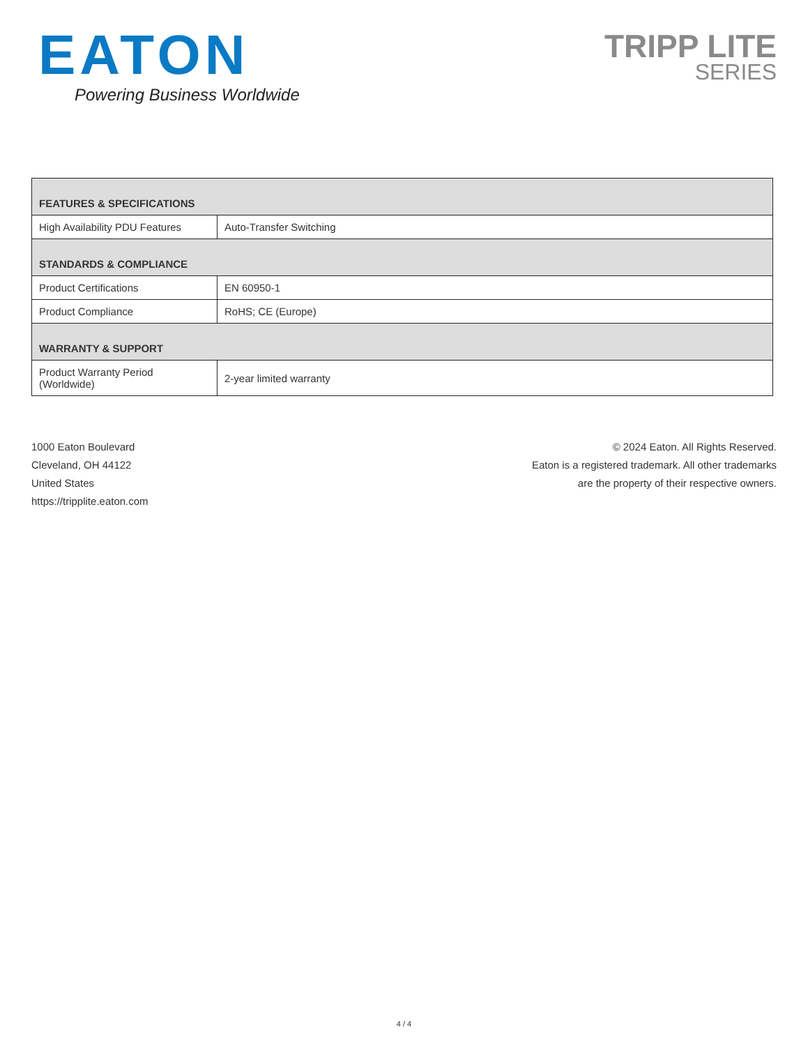EATON
Powering Business Worldwide
TRIPP LITE
SERIES
| FEATURES & SPECIFICATIONS | |
| --- | --- |
| High Availability PDU Features | Auto-Transfer Switching |
| STANDARDS & COMPLIANCE | |
| Product Certifications | EN 60950-1 |
| Product Compliance | RoHS; CE (Europe) |
| WARRANTY & SUPPORT | |
| Product Warranty Period (Worldwide) | 2-year limited warranty |
1000 Eaton Boulevard
Cleveland, OH 44122
United States
https://tripplite.eaton.com
© 2024 Eaton. All Rights Reserved.
Eaton is a registered trademark. All other trademarks
are the property of their respective owners.
4 / 4